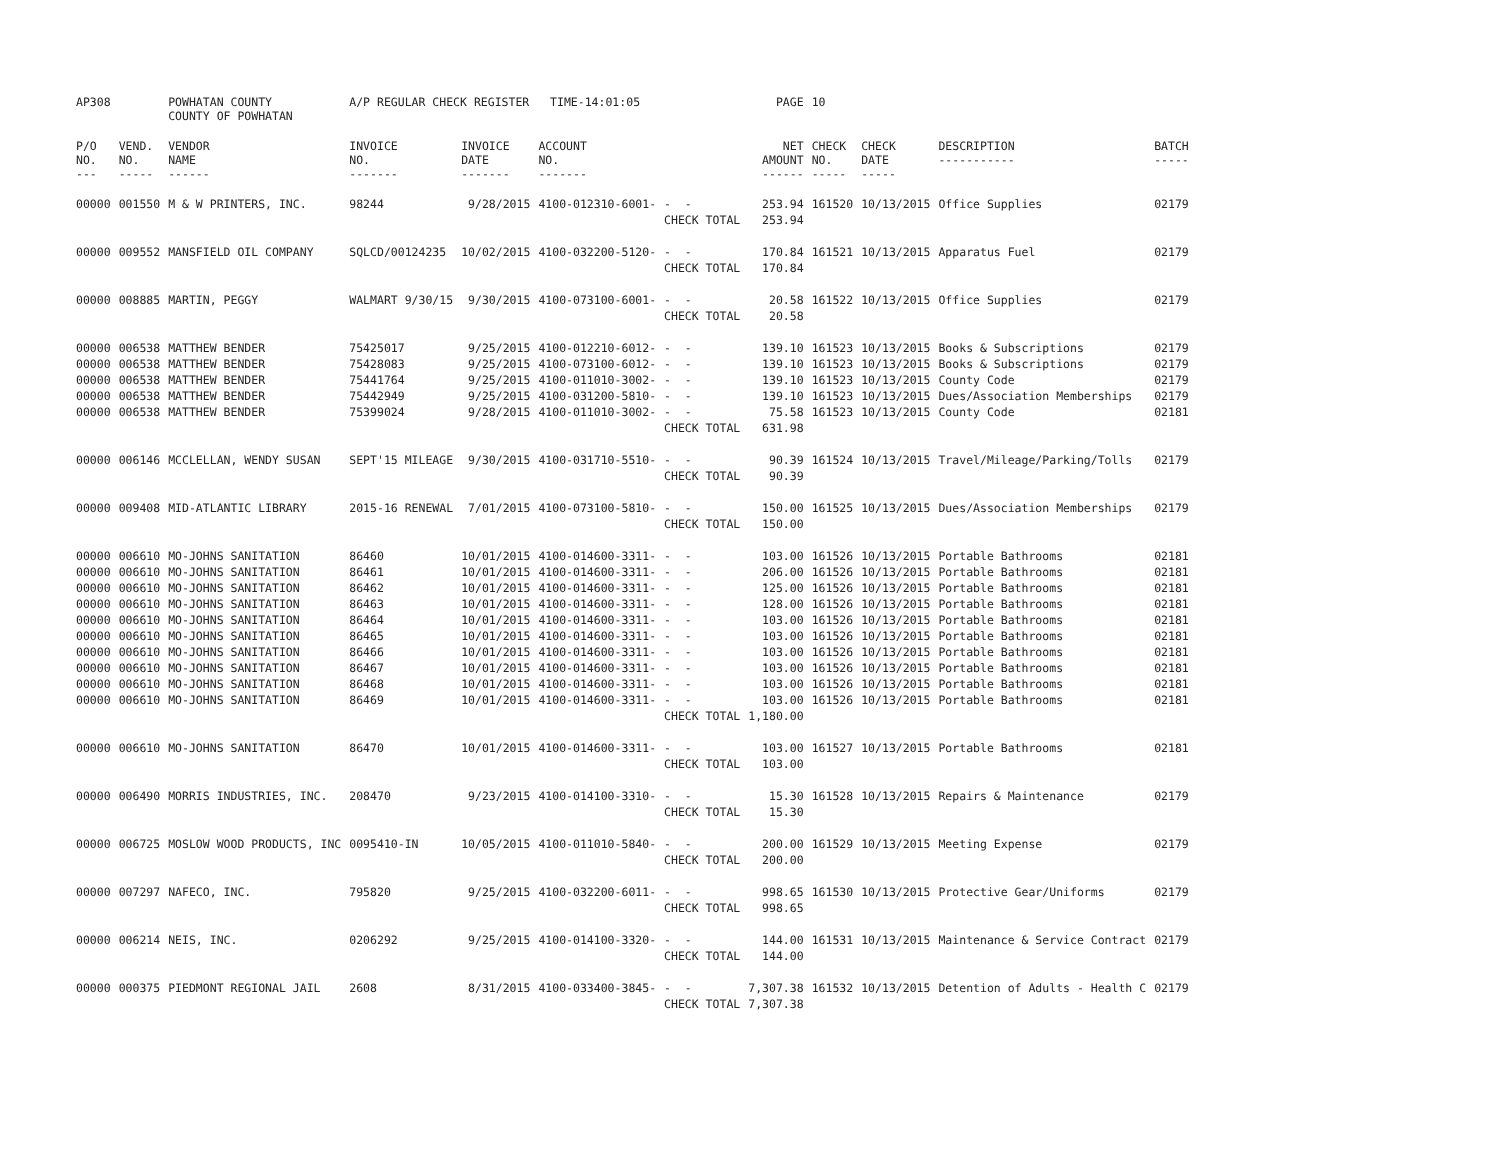| AP308 | | POWHATAN COUNTY COUNTY OF POWHATAN | A/P REGULAR CHECK REGISTER TIME-14:01:05 | | | | PAGE | 10 | | | |
| P/O NO. --- | VEND. NO. ----- | VENDOR NAME ------ | INVOICE NO. ------- | INVOICE DATE ------- | ACCOUNT NO. ------- | | NET AMOUNT ------ | CHECK NO. ----- | CHECK DATE ----- | DESCRIPTION ----------- | BATCH ----- |
| 00000 | 001550 | M & W PRINTERS, INC. | 98244 | 9/28/2015 | 4100-012310-6001- | - - | 253.94 | 161520 | 10/13/2015 | Office Supplies | 02179 |
| | | | | | | CHECK TOTAL | 253.94 | | | | |
| 00000 | 009552 | MANSFIELD OIL COMPANY | SQLCD/00124235 | 10/02/2015 | 4100-032200-5120- | - - | 170.84 | 161521 | 10/13/2015 | Apparatus Fuel | 02179 |
| | | | | | | CHECK TOTAL | 170.84 | | | | |
| 00000 | 008885 | MARTIN, PEGGY | WALMART 9/30/15 | 9/30/2015 | 4100-073100-6001- | - - | 20.58 | 161522 | 10/13/2015 | Office Supplies | 02179 |
| | | | | | | CHECK TOTAL | 20.58 | | | | |
| 00000 | 006538 | MATTHEW BENDER | 75425017 | 9/25/2015 | 4100-012210-6012- | - - | 139.10 | 161523 | 10/13/2015 | Books & Subscriptions | 02179 |
| 00000 | 006538 | MATTHEW BENDER | 75428083 | 9/25/2015 | 4100-073100-6012- | - - | 139.10 | 161523 | 10/13/2015 | Books & Subscriptions | 02179 |
| 00000 | 006538 | MATTHEW BENDER | 75441764 | 9/25/2015 | 4100-011010-3002- | - - | 139.10 | 161523 | 10/13/2015 | County Code | 02179 |
| 00000 | 006538 | MATTHEW BENDER | 75442949 | 9/25/2015 | 4100-031200-5810- | - - | 139.10 | 161523 | 10/13/2015 | Dues/Association Memberships | 02179 |
| 00000 | 006538 | MATTHEW BENDER | 75399024 | 9/28/2015 | 4100-011010-3002- | - - | 75.58 | 161523 | 10/13/2015 | County Code | 02181 |
| | | | | | | CHECK TOTAL | 631.98 | | | | |
| 00000 | 006146 | MCCLELLAN, WENDY SUSAN | SEPT'15 MILEAGE | 9/30/2015 | 4100-031710-5510- | - - | 90.39 | 161524 | 10/13/2015 | Travel/Mileage/Parking/Tolls | 02179 |
| | | | | | | CHECK TOTAL | 90.39 | | | | |
| 00000 | 009408 | MID-ATLANTIC LIBRARY | 2015-16 RENEWAL | 7/01/2015 | 4100-073100-5810- | - - | 150.00 | 161525 | 10/13/2015 | Dues/Association Memberships | 02179 |
| | | | | | | CHECK TOTAL | 150.00 | | | | |
| 00000 | 006610 | MO-JOHNS SANITATION | 86460 | 10/01/2015 | 4100-014600-3311- | - - | 103.00 | 161526 | 10/13/2015 | Portable Bathrooms | 02181 |
| 00000 | 006610 | MO-JOHNS SANITATION | 86461 | 10/01/2015 | 4100-014600-3311- | - - | 206.00 | 161526 | 10/13/2015 | Portable Bathrooms | 02181 |
| 00000 | 006610 | MO-JOHNS SANITATION | 86462 | 10/01/2015 | 4100-014600-3311- | - - | 125.00 | 161526 | 10/13/2015 | Portable Bathrooms | 02181 |
| 00000 | 006610 | MO-JOHNS SANITATION | 86463 | 10/01/2015 | 4100-014600-3311- | - - | 128.00 | 161526 | 10/13/2015 | Portable Bathrooms | 02181 |
| 00000 | 006610 | MO-JOHNS SANITATION | 86464 | 10/01/2015 | 4100-014600-3311- | - - | 103.00 | 161526 | 10/13/2015 | Portable Bathrooms | 02181 |
| 00000 | 006610 | MO-JOHNS SANITATION | 86465 | 10/01/2015 | 4100-014600-3311- | - - | 103.00 | 161526 | 10/13/2015 | Portable Bathrooms | 02181 |
| 00000 | 006610 | MO-JOHNS SANITATION | 86466 | 10/01/2015 | 4100-014600-3311- | - - | 103.00 | 161526 | 10/13/2015 | Portable Bathrooms | 02181 |
| 00000 | 006610 | MO-JOHNS SANITATION | 86467 | 10/01/2015 | 4100-014600-3311- | - - | 103.00 | 161526 | 10/13/2015 | Portable Bathrooms | 02181 |
| 00000 | 006610 | MO-JOHNS SANITATION | 86468 | 10/01/2015 | 4100-014600-3311- | - - | 103.00 | 161526 | 10/13/2015 | Portable Bathrooms | 02181 |
| 00000 | 006610 | MO-JOHNS SANITATION | 86469 | 10/01/2015 | 4100-014600-3311- | - - | 103.00 | 161526 | 10/13/2015 | Portable Bathrooms | 02181 |
| | | | | | | CHECK TOTAL | 1,180.00 | | | | |
| 00000 | 006610 | MO-JOHNS SANITATION | 86470 | 10/01/2015 | 4100-014600-3311- | - - | 103.00 | 161527 | 10/13/2015 | Portable Bathrooms | 02181 |
| | | | | | | CHECK TOTAL | 103.00 | | | | |
| 00000 | 006490 | MORRIS INDUSTRIES, INC. | 208470 | 9/23/2015 | 4100-014100-3310- | - - | 15.30 | 161528 | 10/13/2015 | Repairs & Maintenance | 02179 |
| | | | | | | CHECK TOTAL | 15.30 | | | | |
| 00000 | 006725 | MOSLOW WOOD PRODUCTS, INC | 0095410-IN | 10/05/2015 | 4100-011010-5840- | - - | 200.00 | 161529 | 10/13/2015 | Meeting Expense | 02179 |
| | | | | | | CHECK TOTAL | 200.00 | | | | |
| 00000 | 007297 | NAFECO, INC. | 795820 | 9/25/2015 | 4100-032200-6011- | - - | 998.65 | 161530 | 10/13/2015 | Protective Gear/Uniforms | 02179 |
| | | | | | | CHECK TOTAL | 998.65 | | | | |
| 00000 | 006214 | NEIS, INC. | 0206292 | 9/25/2015 | 4100-014100-3320- | - - | 144.00 | 161531 | 10/13/2015 | Maintenance & Service Contract | 02179 |
| | | | | | | CHECK TOTAL | 144.00 | | | | |
| 00000 | 000375 | PIEDMONT REGIONAL JAIL | 2608 | 8/31/2015 | 4100-033400-3845- | - - | 7,307.38 | 161532 | 10/13/2015 | Detention of Adults - Health C | 02179 |
| | | | | | | CHECK TOTAL | 7,307.38 | | | | |